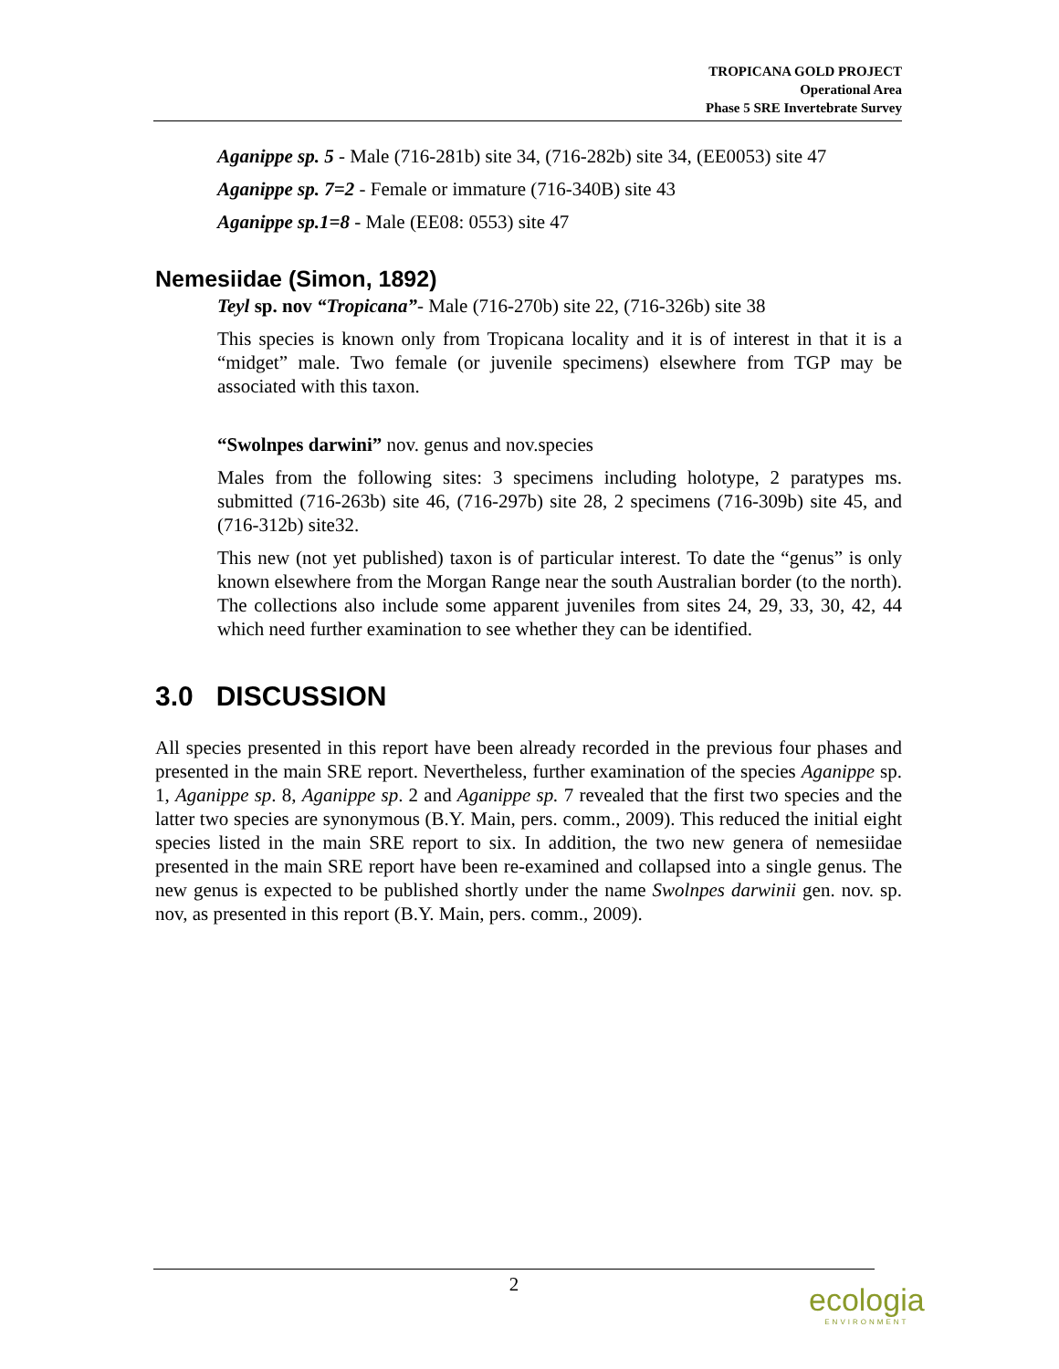TROPICANA GOLD PROJECT
Operational Area
Phase 5 SRE Invertebrate Survey
Aganippe sp. 5 - Male (716-281b) site 34, (716-282b) site 34, (EE0053) site 47
Aganippe sp. 7=2 - Female or immature (716-340B) site 43
Aganippe sp.1=8 - Male (EE08: 0553) site 47
Nemesiidae (Simon, 1892)
Teyl sp. nov “Tropicana”- Male (716-270b) site 22, (716-326b) site 38
This species is known only from Tropicana locality and it is of interest in that it is a “midget” male. Two female (or juvenile specimens) elsewhere from TGP may be associated with this taxon.
“Swolnpes darwini” nov. genus and nov.species
Males from the following sites: 3 specimens including holotype, 2 paratypes ms. submitted (716-263b) site 46, (716-297b) site 28, 2 specimens (716-309b) site 45, and (716-312b) site32.
This new (not yet published) taxon is of particular interest. To date the “genus” is only known elsewhere from the Morgan Range near the south Australian border (to the north). The collections also include some apparent juveniles from sites 24, 29, 33, 30, 42, 44 which need further examination to see whether they can be identified.
3.0 DISCUSSION
All species presented in this report have been already recorded in the previous four phases and presented in the main SRE report. Nevertheless, further examination of the species Aganippe sp. 1, Aganippe sp. 8, Aganippe sp. 2 and Aganippe sp. 7 revealed that the first two species and the latter two species are synonymous (B.Y. Main, pers. comm., 2009). This reduced the initial eight species listed in the main SRE report to six. In addition, the two new genera of nemesiidae presented in the main SRE report have been re-examined and collapsed into a single genus. The new genus is expected to be published shortly under the name Swolnpes darwinii gen. nov. sp. nov, as presented in this report (B.Y. Main, pers. comm., 2009).
2
ecologia
ENVIRONMENT